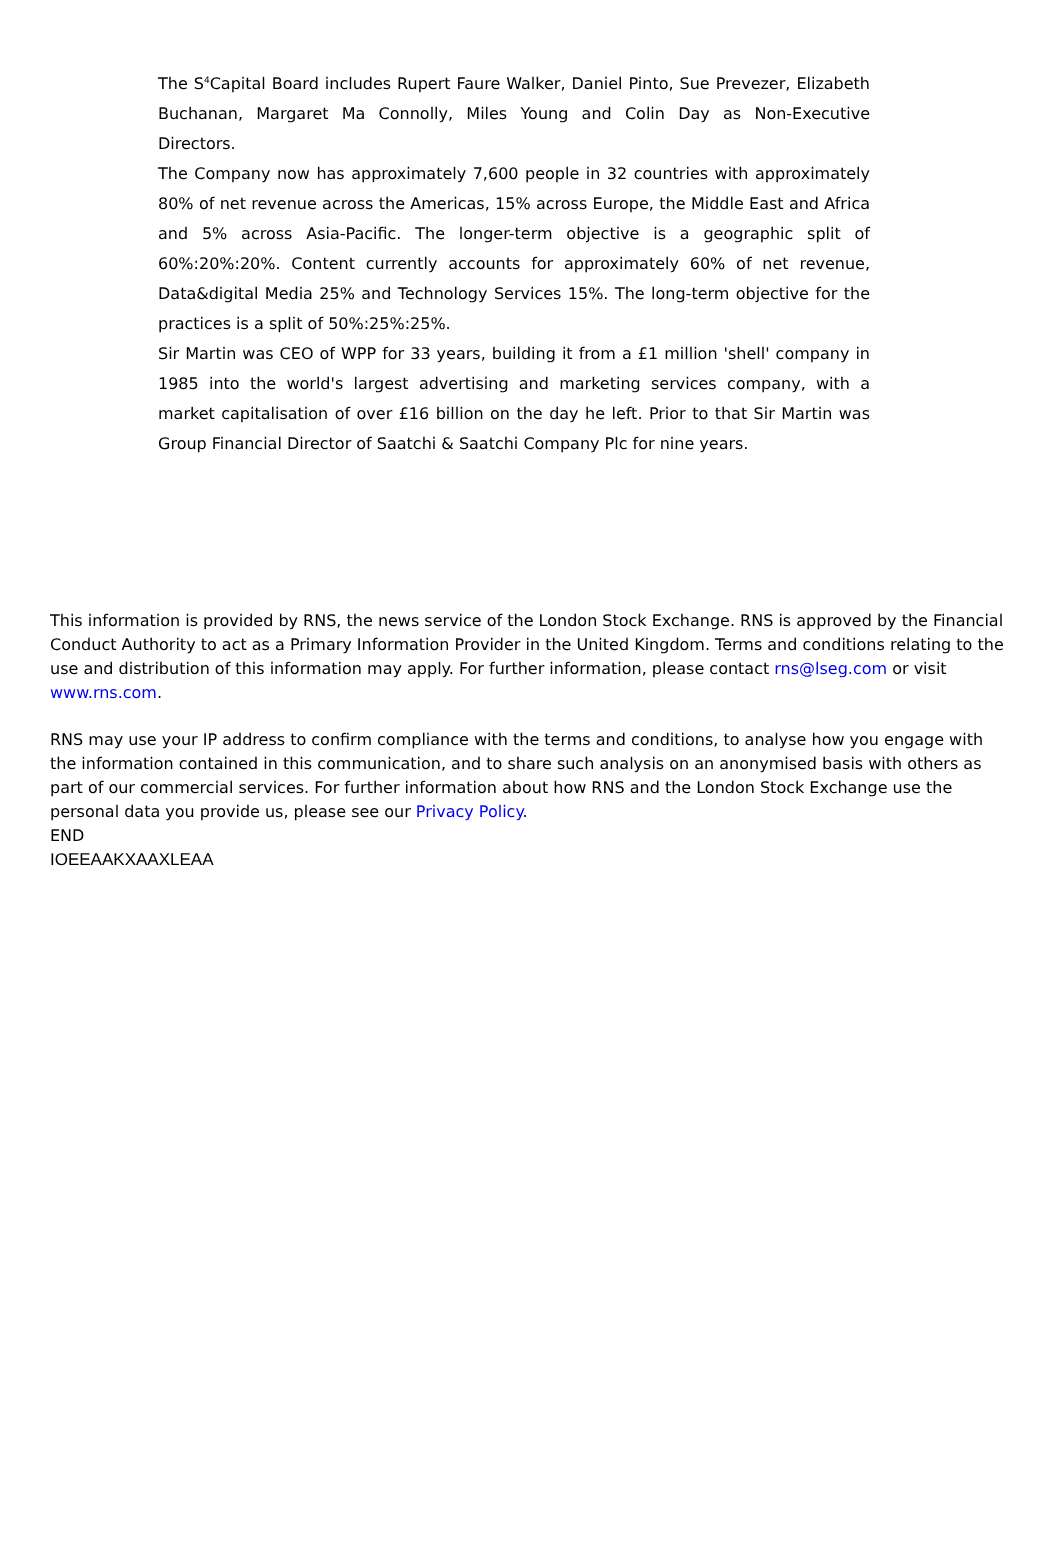The S<sup>4</sup>Capital Board includes Rupert Faure Walker, Daniel Pinto, Sue Prevezer, Elizabeth Buchanan, Margaret Ma Connolly, Miles Young and Colin Day as Non-Executive Directors.
The Company now has approximately 7,600 people in 32 countries with approximately 80% of net revenue across the Americas, 15% across Europe, the Middle East and Africa and 5% across Asia-Pacific. The longer-term objective is a geographic split of 60%:20%:20%. Content currently accounts for approximately 60% of net revenue, Data&digital Media 25% and Technology Services 15%. The long-term objective for the practices is a split of 50%:25%:25%.
Sir Martin was CEO of WPP for 33 years, building it from a £1 million 'shell' company in 1985 into the world's largest advertising and marketing services company, with a market capitalisation of over £16 billion on the day he left. Prior to that Sir Martin was Group Financial Director of Saatchi & Saatchi Company Plc for nine years.
This information is provided by RNS, the news service of the London Stock Exchange. RNS is approved by the Financial Conduct Authority to act as a Primary Information Provider in the United Kingdom. Terms and conditions relating to the use and distribution of this information may apply. For further information, please contact rns@lseg.com or visit www.rns.com.
RNS may use your IP address to confirm compliance with the terms and conditions, to analyse how you engage with the information contained in this communication, and to share such analysis on an anonymised basis with others as part of our commercial services. For further information about how RNS and the London Stock Exchange use the personal data you provide us, please see our Privacy Policy.
END
IOEEAAKXAAXLEAA